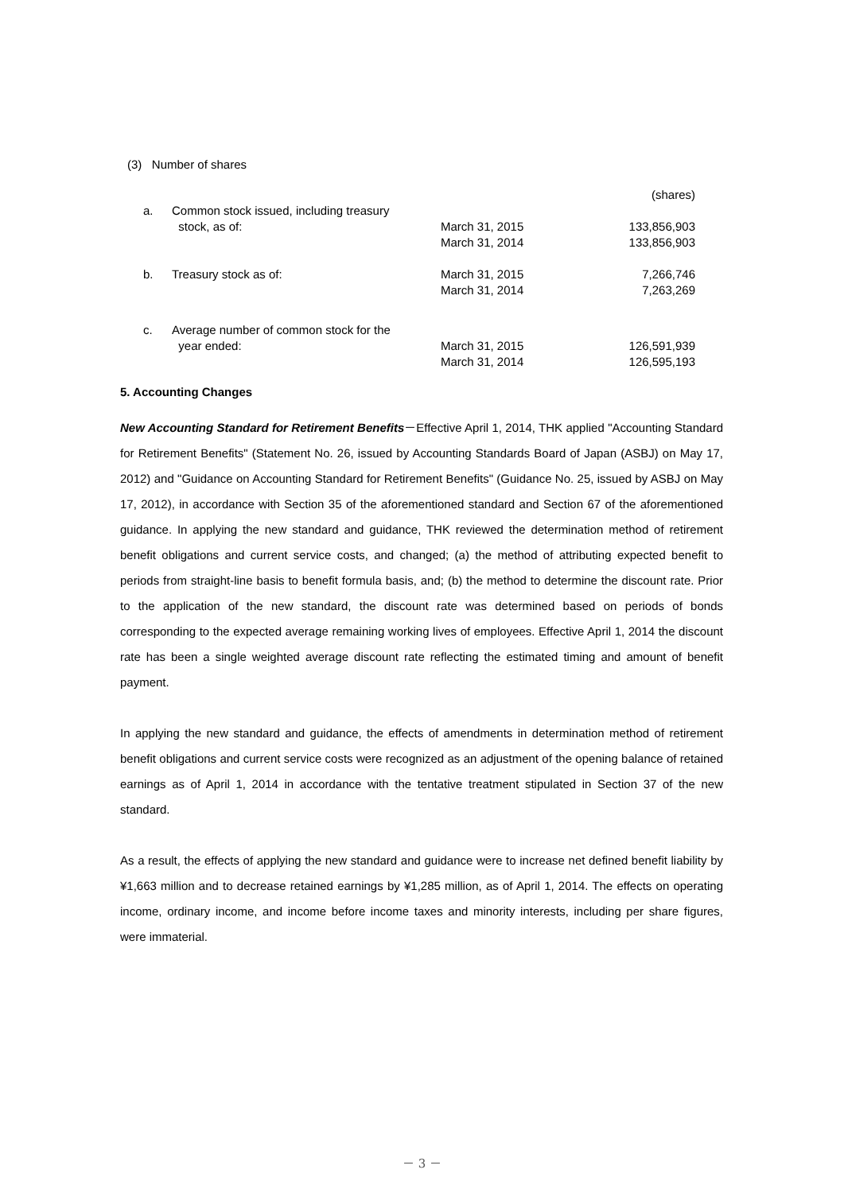(3) Number of shares
| | | | (shares) |
| a. | Common stock issued, including treasury | | |
| | stock, as of: | March 31, 2015 | 133,856,903 |
| | | March 31, 2014 | 133,856,903 |
| b. | Treasury stock as of: | March 31, 2015 | 7,266,746 |
| | | March 31, 2014 | 7,263,269 |
| c. | Average number of common stock for the | | |
| | year ended: | March 31, 2015 | 126,591,939 |
| | | March 31, 2014 | 126,595,193 |
5. Accounting Changes
New Accounting Standard for Retirement Benefits－Effective April 1, 2014, THK applied "Accounting Standard for Retirement Benefits" (Statement No. 26, issued by Accounting Standards Board of Japan (ASBJ) on May 17, 2012) and "Guidance on Accounting Standard for Retirement Benefits" (Guidance No. 25, issued by ASBJ on May 17, 2012), in accordance with Section 35 of the aforementioned standard and Section 67 of the aforementioned guidance. In applying the new standard and guidance, THK reviewed the determination method of retirement benefit obligations and current service costs, and changed; (a) the method of attributing expected benefit to periods from straight-line basis to benefit formula basis, and; (b) the method to determine the discount rate. Prior to the application of the new standard, the discount rate was determined based on periods of bonds corresponding to the expected average remaining working lives of employees. Effective April 1, 2014 the discount rate has been a single weighted average discount rate reflecting the estimated timing and amount of benefit payment.
In applying the new standard and guidance, the effects of amendments in determination method of retirement benefit obligations and current service costs were recognized as an adjustment of the opening balance of retained earnings as of April 1, 2014 in accordance with the tentative treatment stipulated in Section 37 of the new standard.
As a result, the effects of applying the new standard and guidance were to increase net defined benefit liability by ¥1,663 million and to decrease retained earnings by ¥1,285 million, as of April 1, 2014. The effects on operating income, ordinary income, and income before income taxes and minority interests, including per share figures, were immaterial.
－ 3 －